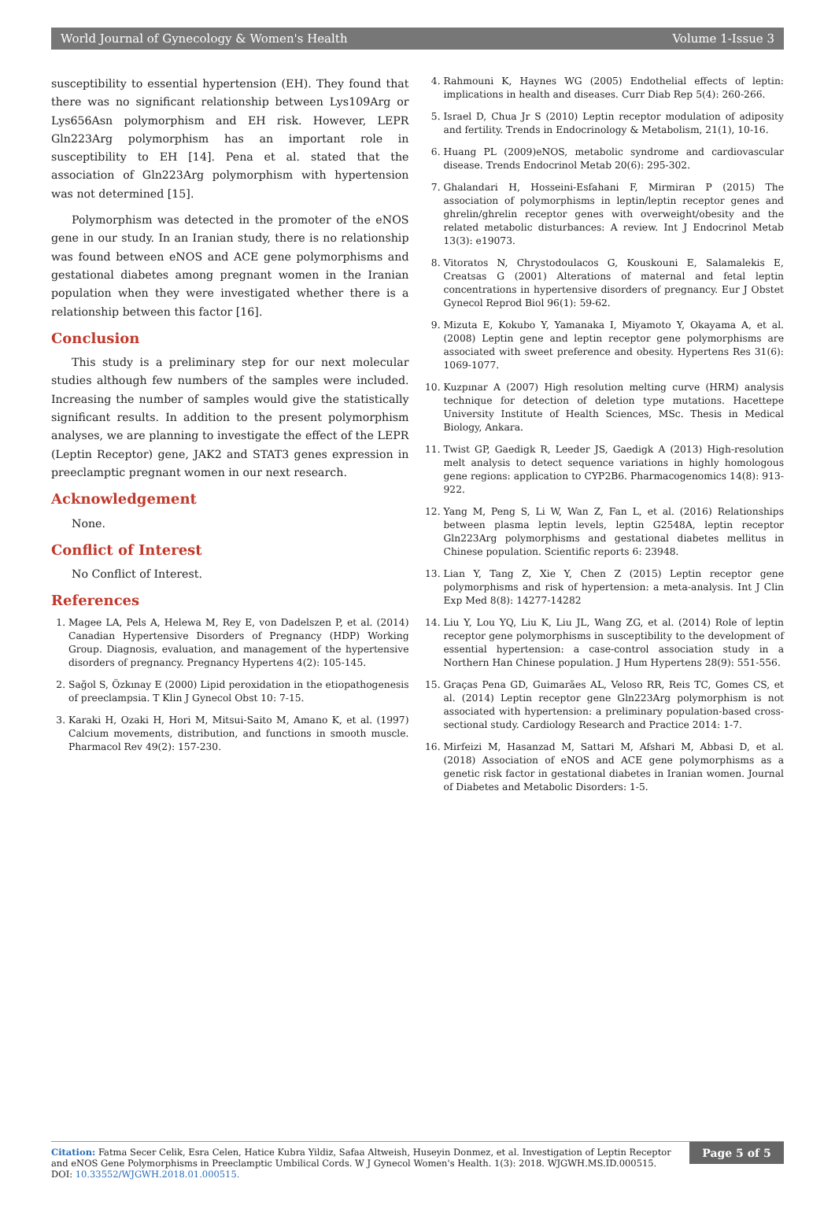World Journal of Gynecology & Women's Health Volume 1-Issue 3
susceptibility to essential hypertension (EH). They found that there was no significant relationship between Lys109Arg or Lys656Asn polymorphism and EH risk. However, LEPR Gln223Arg polymorphism has an important role in susceptibility to EH [14]. Pena et al. stated that the association of Gln223Arg polymorphism with hypertension was not determined [15].
Polymorphism was detected in the promoter of the eNOS gene in our study. In an Iranian study, there is no relationship was found between eNOS and ACE gene polymorphisms and gestational diabetes among pregnant women in the Iranian population when they were investigated whether there is a relationship between this factor [16].
Conclusion
This study is a preliminary step for our next molecular studies although few numbers of the samples were included. Increasing the number of samples would give the statistically significant results. In addition to the present polymorphism analyses, we are planning to investigate the effect of the LEPR (Leptin Receptor) gene, JAK2 and STAT3 genes expression in preeclamptic pregnant women in our next research.
Acknowledgement
None.
Conflict of Interest
No Conflict of Interest.
References
1. Magee LA, Pels A, Helewa M, Rey E, von Dadelszen P, et al. (2014) Canadian Hypertensive Disorders of Pregnancy (HDP) Working Group. Diagnosis, evaluation, and management of the hypertensive disorders of pregnancy. Pregnancy Hypertens 4(2): 105-145.
2. Sağol S, Özkınay E (2000) Lipid peroxidation in the etiopathogenesis of preeclampsia. T Klin J Gynecol Obst 10: 7-15.
3. Karaki H, Ozaki H, Hori M, Mitsui-Saito M, Amano K, et al. (1997) Calcium movements, distribution, and functions in smooth muscle. Pharmacol Rev 49(2): 157-230.
4. Rahmouni K, Haynes WG (2005) Endothelial effects of leptin: implications in health and diseases. Curr Diab Rep 5(4): 260-266.
5. Israel D, Chua Jr S (2010) Leptin receptor modulation of adiposity and fertility. Trends in Endocrinology & Metabolism, 21(1), 10-16.
6. Huang PL (2009)eNOS, metabolic syndrome and cardiovascular disease. Trends Endocrinol Metab 20(6): 295-302.
7. Ghalandari H, Hosseini-Esfahani F, Mirmiran P (2015) The association of polymorphisms in leptin/leptin receptor genes and ghrelin/ghrelin receptor genes with overweight/obesity and the related metabolic disturbances: A review. Int J Endocrinol Metab 13(3): e19073.
8. Vitoratos N, Chrystodoulacos G, Kouskouni E, Salamalekis E, Creatsas G (2001) Alterations of maternal and fetal leptin concentrations in hypertensive disorders of pregnancy. Eur J Obstet Gynecol Reprod Biol 96(1): 59-62.
9. Mizuta E, Kokubo Y, Yamanaka I, Miyamoto Y, Okayama A, et al. (2008) Leptin gene and leptin receptor gene polymorphisms are associated with sweet preference and obesity. Hypertens Res 31(6): 1069-1077.
10. Kuzpınar A (2007) High resolution melting curve (HRM) analysis technique for detection of deletion type mutations. Hacettepe University Institute of Health Sciences, MSc. Thesis in Medical Biology, Ankara.
11. Twist GP, Gaedigk R, Leeder JS, Gaedigk A (2013) High-resolution melt analysis to detect sequence variations in highly homologous gene regions: application to CYP2B6. Pharmacogenomics 14(8): 913-922.
12. Yang M, Peng S, Li W, Wan Z, Fan L, et al. (2016) Relationships between plasma leptin levels, leptin G2548A, leptin receptor Gln223Arg polymorphisms and gestational diabetes mellitus in Chinese population. Scientific reports 6: 23948.
13. Lian Y, Tang Z, Xie Y, Chen Z (2015) Leptin receptor gene polymorphisms and risk of hypertension: a meta-analysis. Int J Clin Exp Med 8(8): 14277-14282
14. Liu Y, Lou YQ, Liu K, Liu JL, Wang ZG, et al. (2014) Role of leptin receptor gene polymorphisms in susceptibility to the development of essential hypertension: a case-control association study in a Northern Han Chinese population. J Hum Hypertens 28(9): 551-556.
15. Graças Pena GD, Guimarães AL, Veloso RR, Reis TC, Gomes CS, et al. (2014) Leptin receptor gene Gln223Arg polymorphism is not associated with hypertension: a preliminary population-based cross-sectional study. Cardiology Research and Practice 2014: 1-7.
16. Mirfeizi M, Hasanzad M, Sattari M, Afshari M, Abbasi D, et al. (2018) Association of eNOS and ACE gene polymorphisms as a genetic risk factor in gestational diabetes in Iranian women. Journal of Diabetes and Metabolic Disorders: 1-5.
Citation: Fatma Secer Celik, Esra Celen, Hatice Kubra Yildiz, Safaa Altweish, Huseyin Donmez, et al. Investigation of Leptin Receptor and eNOS Gene Polymorphisms in Preeclamptic Umbilical Cords. W J Gynecol Women's Health. 1(3): 2018. WJGWH.MS.ID.000515.
DOI: 10.33552/WJGWH.2018.01.000515.
Page 5 of 5